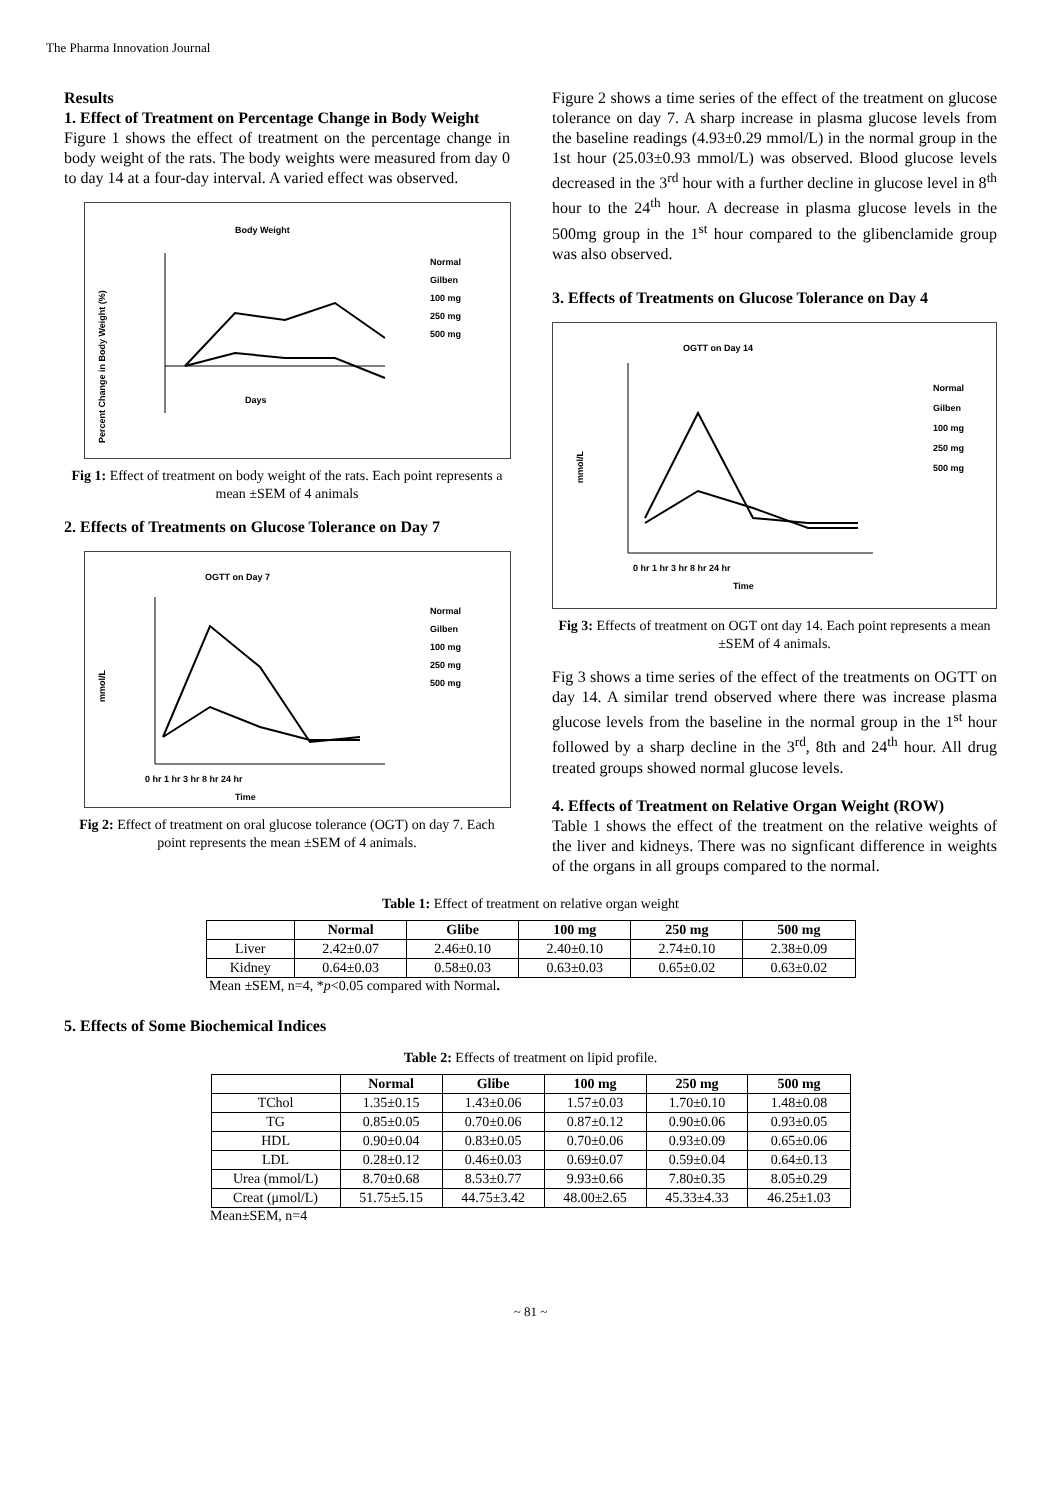The Pharma Innovation Journal
Results
1. Effect of Treatment on Percentage Change in Body Weight
Figure 1 shows the effect of treatment on the percentage change in body weight of the rats. The body weights were measured from day 0 to day 14 at a four-day interval. A varied effect was observed.
Body Weight
Percent Change in Body Weight (%)
Days
Normal
Gilben
100 mg
250 mg
500 mg
Fig 1: Effect of treatment on body weight of the rats. Each point represents a mean ±SEM of 4 animals
2. Effects of Treatments on Glucose Tolerance on Day 7
OGTT on Day 7
mmol/L
0 hr 1 hr 3 hr 8 hr 24 hr
Time
Normal
Gilben
100 mg
250 mg
500 mg
Fig 2: Effect of treatment on oral glucose tolerance (OGT) on day 7. Each point represents the mean ±SEM of 4 animals.
Figure 2 shows a time series of the effect of the treatment on glucose tolerance on day 7. A sharp increase in plasma glucose levels from the baseline readings (4.93±0.29 mmol/L) in the normal group in the 1st hour (25.03±0.93 mmol/L) was observed. Blood glucose levels decreased in the 3<sup>rd</sup> hour with a further decline in glucose level in 8<sup>th</sup> hour to the 24<sup>th</sup> hour. A decrease in plasma glucose levels in the 500mg group in the 1<sup>st</sup> hour compared to the glibenclamide group was also observed.
3. Effects of Treatments on Glucose Tolerance on Day 4
OGTT on Day 14
mmol/L
0 hr 1 hr 3 hr 8 hr 24 hr
Time
Normal
Gilben
100 mg
250 mg
500 mg
Fig 3: Effects of treatment on OGT ont day 14. Each point represents a mean ±SEM of 4 animals.
Fig 3 shows a time series of the effect of the treatments on OGTT on day 14. A similar trend observed where there was increase plasma glucose levels from the baseline in the normal group in the 1<sup>st</sup> hour followed by a sharp decline in the 3<sup>rd</sup>, 8th and 24<sup>th</sup> hour. All drug treated groups showed normal glucose levels.
4. Effects of Treatment on Relative Organ Weight (ROW)
Table 1 shows the effect of the treatment on the relative weights of the liver and kidneys. There was no signficant difference in weights of the organs in all groups compared to the normal.
Table 1: Effect of treatment on relative organ weight
| | Normal | Glibe | 100 mg | 250 mg | 500 mg |
| --- | --- | --- | --- | --- | --- |
| Liver | 2.42±0.07 | 2.46±0.10 | 2.40±0.10 | 2.74±0.10 | 2.38±0.09 |
| Kidney | 0.64±0.03 | 0.58±0.03 | 0.63±0.03 | 0.65±0.02 | 0.63±0.02 |
Mean ±SEM, n=4, *p<0.05 compared with Normal.
5. Effects of Some Biochemical Indices
Table 2: Effects of treatment on lipid profile.
| | Normal | Glibe | 100 mg | 250 mg | 500 mg |
| --- | --- | --- | --- | --- | --- |
| TChol | 1.35±0.15 | 1.43±0.06 | 1.57±0.03 | 1.70±0.10 | 1.48±0.08 |
| TG | 0.85±0.05 | 0.70±0.06 | 0.87±0.12 | 0.90±0.06 | 0.93±0.05 |
| HDL | 0.90±0.04 | 0.83±0.05 | 0.70±0.06 | 0.93±0.09 | 0.65±0.06 |
| LDL | 0.28±0.12 | 0.46±0.03 | 0.69±0.07 | 0.59±0.04 | 0.64±0.13 |
| Urea (mmol/L) | 8.70±0.68 | 8.53±0.77 | 9.93±0.66 | 7.80±0.35 | 8.05±0.29 |
| Creat (μmol/L) | 51.75±5.15 | 44.75±3.42 | 48.00±2.65 | 45.33±4.33 | 46.25±1.03 |
Mean±SEM, n=4
~ 81 ~